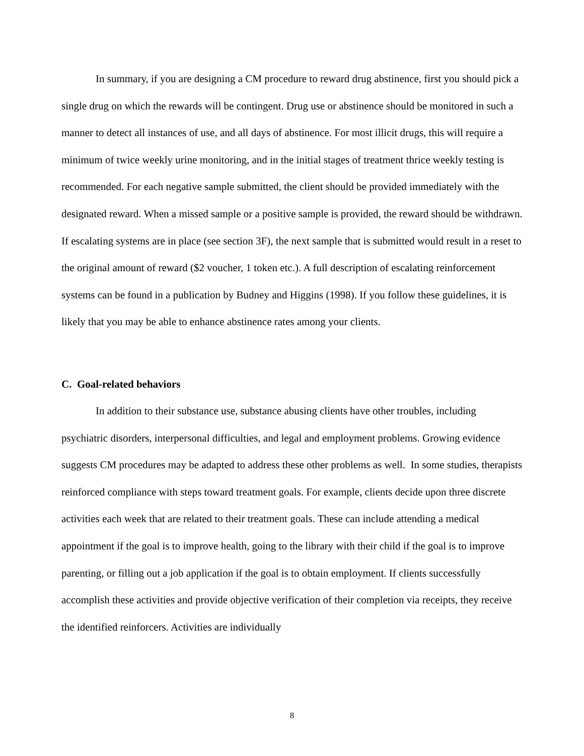In summary, if you are designing a CM procedure to reward drug abstinence, first you should pick a single drug on which the rewards will be contingent. Drug use or abstinence should be monitored in such a manner to detect all instances of use, and all days of abstinence. For most illicit drugs, this will require a minimum of twice weekly urine monitoring, and in the initial stages of treatment thrice weekly testing is recommended. For each negative sample submitted, the client should be provided immediately with the designated reward. When a missed sample or a positive sample is provided, the reward should be withdrawn. If escalating systems are in place (see section 3F), the next sample that is submitted would result in a reset to the original amount of reward ($2 voucher, 1 token etc.). A full description of escalating reinforcement systems can be found in a publication by Budney and Higgins (1998). If you follow these guidelines, it is likely that you may be able to enhance abstinence rates among your clients.
C. Goal-related behaviors
In addition to their substance use, substance abusing clients have other troubles, including psychiatric disorders, interpersonal difficulties, and legal and employment problems. Growing evidence suggests CM procedures may be adapted to address these other problems as well. In some studies, therapists reinforced compliance with steps toward treatment goals. For example, clients decide upon three discrete activities each week that are related to their treatment goals. These can include attending a medical appointment if the goal is to improve health, going to the library with their child if the goal is to improve parenting, or filling out a job application if the goal is to obtain employment. If clients successfully accomplish these activities and provide objective verification of their completion via receipts, they receive the identified reinforcers. Activities are individually
8